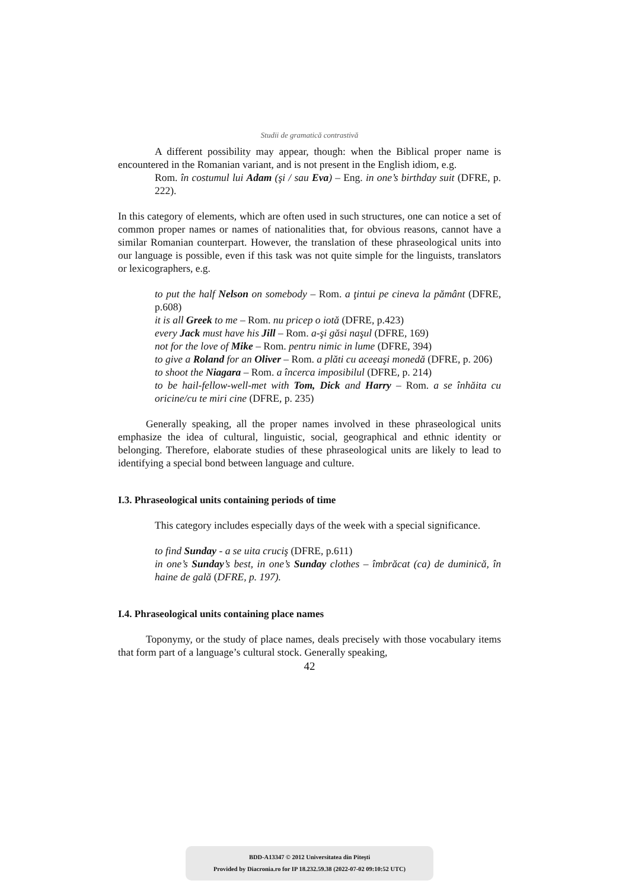Studii de gramatică contrastivă
A different possibility may appear, though: when the Biblical proper name is encountered in the Romanian variant, and is not present in the English idiom, e.g.
Rom. în costumul lui Adam (şi / sau Eva) – Eng. in one’s birthday suit (DFRE, p. 222).
In this category of elements, which are often used in such structures, one can notice a set of common proper names or names of nationalities that, for obvious reasons, cannot have a similar Romanian counterpart. However, the translation of these phraseological units into our language is possible, even if this task was not quite simple for the linguists, translators or lexicographers, e.g.
to put the half Nelson on somebody – Rom. a ţintui pe cineva la pământ (DFRE, p.608)
it is all Greek to me – Rom. nu pricep o iotă (DFRE, p.423)
every Jack must have his Jill – Rom. a-şi găsi naşul (DFRE, 169)
not for the love of Mike – Rom. pentru nimic in lume (DFRE, 394)
to give a Roland for an Oliver – Rom. a plăti cu aceeaşi monedă (DFRE, p. 206)
to shoot the Niagara – Rom. a încerca imposibilul (DFRE, p. 214)
to be hail-fellow-well-met with Tom, Dick and Harry – Rom. a se înhăita cu oricine/cu te miri cine (DFRE, p. 235)
Generally speaking, all the proper names involved in these phraseological units emphasize the idea of cultural, linguistic, social, geographical and ethnic identity or belonging. Therefore, elaborate studies of these phraseological units are likely to lead to identifying a special bond between language and culture.
I.3. Phraseological units containing periods of time
This category includes especially days of the week with a special significance.
to find Sunday - a se uita cruciş (DFRE, p.611)
in one’s Sunday’s best, in one’s Sunday clothes – îmbrăcat (ca) de duminică, în haine de gală (DFRE, p. 197).
I.4. Phraseological units containing place names
Toponymy, or the study of place names, deals precisely with those vocabulary items that form part of a language’s cultural stock. Generally speaking,
42
BDD-A13347 © 2012 Universitatea din Piteşti
Provided by Diacronia.ro for IP 18.232.59.38 (2022-07-02 09:10:52 UTC)